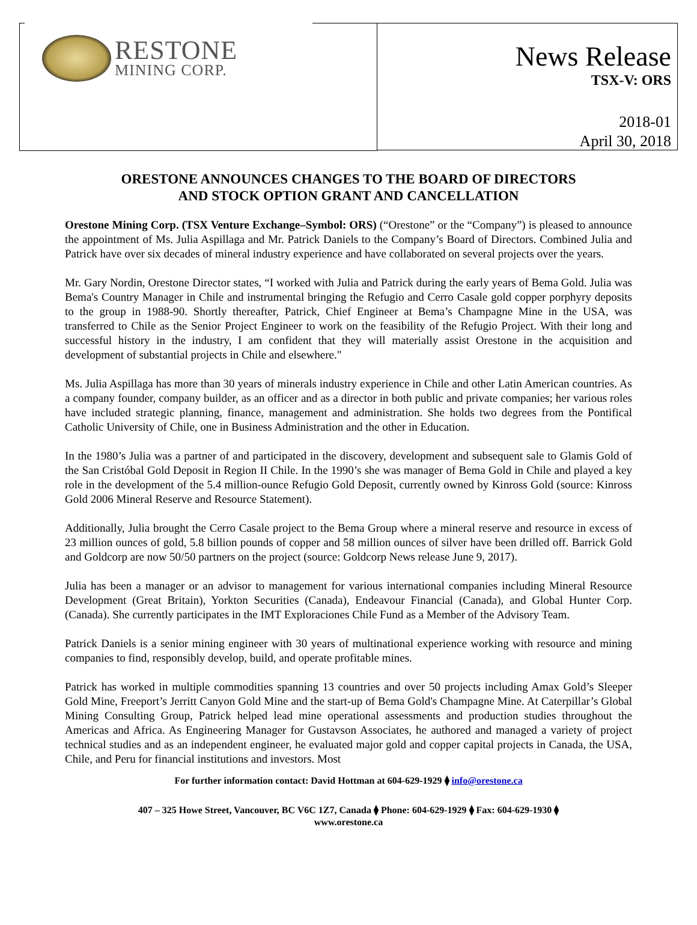RESTONE
MINING CORP.
News Release
TSX-V: ORS
2018-01
April 30, 2018
ORESTONE ANNOUNCES CHANGES TO THE BOARD OF DIRECTORS
AND STOCK OPTION GRANT AND CANCELLATION
Orestone Mining Corp. (TSX Venture Exchange–Symbol: ORS) (“Orestone” or the “Company”) is pleased to announce the appointment of Ms. Julia Aspillaga and Mr. Patrick Daniels to the Company’s Board of Directors. Combined Julia and Patrick have over six decades of mineral industry experience and have collaborated on several projects over the years.
Mr. Gary Nordin, Orestone Director states, “I worked with Julia and Patrick during the early years of Bema Gold. Julia was Bema's Country Manager in Chile and instrumental bringing the Refugio and Cerro Casale gold copper porphyry deposits to the group in 1988-90. Shortly thereafter, Patrick, Chief Engineer at Bema’s Champagne Mine in the USA, was transferred to Chile as the Senior Project Engineer to work on the feasibility of the Refugio Project. With their long and successful history in the industry, I am confident that they will materially assist Orestone in the acquisition and development of substantial projects in Chile and elsewhere."
Ms. Julia Aspillaga has more than 30 years of minerals industry experience in Chile and other Latin American countries. As a company founder, company builder, as an officer and as a director in both public and private companies; her various roles have included strategic planning, finance, management and administration. She holds two degrees from the Pontifical Catholic University of Chile, one in Business Administration and the other in Education.
In the 1980’s Julia was a partner of and participated in the discovery, development and subsequent sale to Glamis Gold of the San Cristóbal Gold Deposit in Region II Chile. In the 1990’s she was manager of Bema Gold in Chile and played a key role in the development of the 5.4 million-ounce Refugio Gold Deposit, currently owned by Kinross Gold (source: Kinross Gold 2006 Mineral Reserve and Resource Statement).
Additionally, Julia brought the Cerro Casale project to the Bema Group where a mineral reserve and resource in excess of 23 million ounces of gold, 5.8 billion pounds of copper and 58 million ounces of silver have been drilled off. Barrick Gold and Goldcorp are now 50/50 partners on the project (source: Goldcorp News release June 9, 2017).
Julia has been a manager or an advisor to management for various international companies including Mineral Resource Development (Great Britain), Yorkton Securities (Canada), Endeavour Financial (Canada), and Global Hunter Corp. (Canada). She currently participates in the IMT Exploraciones Chile Fund as a Member of the Advisory Team.
Patrick Daniels is a senior mining engineer with 30 years of multinational experience working with resource and mining companies to find, responsibly develop, build, and operate profitable mines.
Patrick has worked in multiple commodities spanning 13 countries and over 50 projects including Amax Gold’s Sleeper Gold Mine, Freeport’s Jerritt Canyon Gold Mine and the start-up of Bema Gold's Champagne Mine. At Caterpillar’s Global Mining Consulting Group, Patrick helped lead mine operational assessments and production studies throughout the Americas and Africa. As Engineering Manager for Gustavson Associates, he authored and managed a variety of project technical studies and as an independent engineer, he evaluated major gold and copper capital projects in Canada, the USA, Chile, and Peru for financial institutions and investors. Most
For further information contact: David Hottman at 604-629-1929 ⧫ info@orestone.ca
407 – 325 Howe Street, Vancouver, BC V6C 1Z7, Canada ⧫ Phone: 604-629-1929 ⧫ Fax: 604-629-1930 ⧫
www.orestone.ca